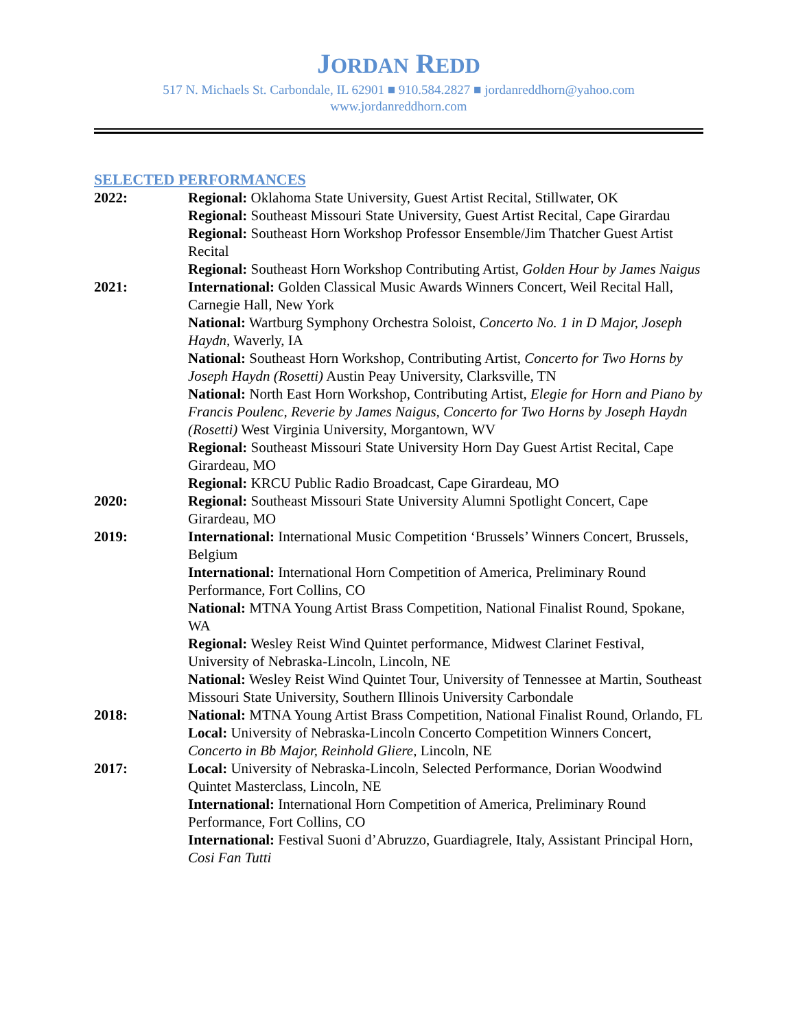JORDAN REDD
517 N. Michaels St. Carbondale, IL 62901 ■ 910.584.2827 ■ jordanreddhorn@yahoo.com
www.jordanreddhorn.com
SELECTED PERFORMANCES
2022: Regional: Oklahoma State University, Guest Artist Recital, Stillwater, OK
Regional: Southeast Missouri State University, Guest Artist Recital, Cape Girardau
Regional: Southeast Horn Workshop Professor Ensemble/Jim Thatcher Guest Artist Recital
Regional: Southeast Horn Workshop Contributing Artist, Golden Hour by James Naigus
2021: International: Golden Classical Music Awards Winners Concert, Weil Recital Hall, Carnegie Hall, New York
National: Wartburg Symphony Orchestra Soloist, Concerto No. 1 in D Major, Joseph Haydn, Waverly, IA
National: Southeast Horn Workshop, Contributing Artist, Concerto for Two Horns by Joseph Haydn (Rosetti) Austin Peay University, Clarksville, TN
National: North East Horn Workshop, Contributing Artist, Elegie for Horn and Piano by Francis Poulenc, Reverie by James Naigus, Concerto for Two Horns by Joseph Haydn (Rosetti) West Virginia University, Morgantown, WV
Regional: Southeast Missouri State University Horn Day Guest Artist Recital, Cape Girardeau, MO
Regional: KRCU Public Radio Broadcast, Cape Girardeau, MO
2020: Regional: Southeast Missouri State University Alumni Spotlight Concert, Cape Girardeau, MO
2019: International: International Music Competition ‘Brussels’ Winners Concert, Brussels, Belgium
International: International Horn Competition of America, Preliminary Round Performance, Fort Collins, CO
National: MTNA Young Artist Brass Competition, National Finalist Round, Spokane, WA
Regional: Wesley Reist Wind Quintet performance, Midwest Clarinet Festival, University of Nebraska-Lincoln, Lincoln, NE
National: Wesley Reist Wind Quintet Tour, University of Tennessee at Martin, Southeast Missouri State University, Southern Illinois University Carbondale
2018: National: MTNA Young Artist Brass Competition, National Finalist Round, Orlando, FL
Local: University of Nebraska-Lincoln Concerto Competition Winners Concert, Concerto in Bb Major, Reinhold Gliere, Lincoln, NE
2017: Local: University of Nebraska-Lincoln, Selected Performance, Dorian Woodwind Quintet Masterclass, Lincoln, NE
International: International Horn Competition of America, Preliminary Round Performance, Fort Collins, CO
International: Festival Suoni d’Abruzzo, Guardiagrele, Italy, Assistant Principal Horn, Cosi Fan Tutti